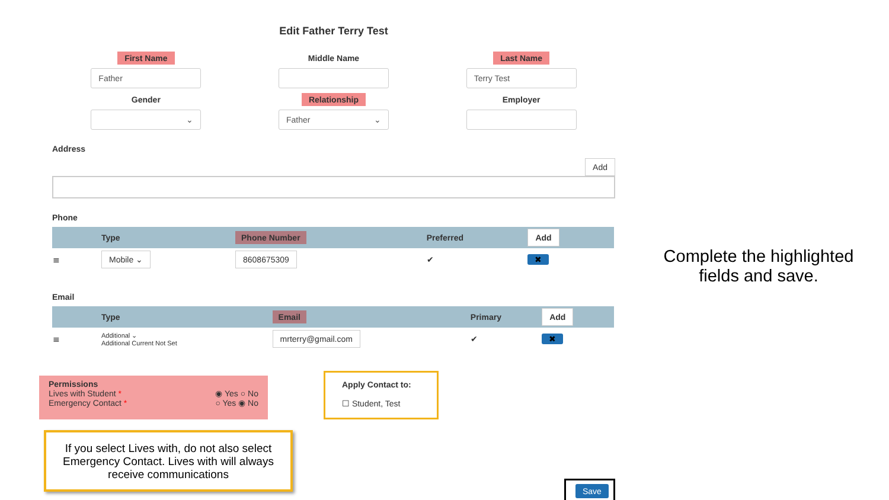Edit Father Terry Test
First Name
Father
Middle Name Last Name
Terry Test
Gender
⌄
Relationship
Father ⌄
Employer
Address
Add
Phone
| | Type | Phone Number | Preferred | Add |
| --- | --- | --- | --- | --- |
| ≣ | Mobile ⌄ | 8608675309 | ✔ | ✖ |
Email
| | Type | Email | Primary | Add |
| --- | --- | --- | --- | --- |
| ≣ | Additional ⌄ Additional Current Not Set | mrterry@gmail.com | ✔ | ✖ |
Permissions
Lives with Student * ◉ Yes ○ No
Emergency Contact * ○ Yes ◉ No
Apply Contact to:
☐ Student, Test
If you select Lives with, do not also select Emergency Contact. Lives with will always receive communications
Complete the highlighted fields and save.
Save